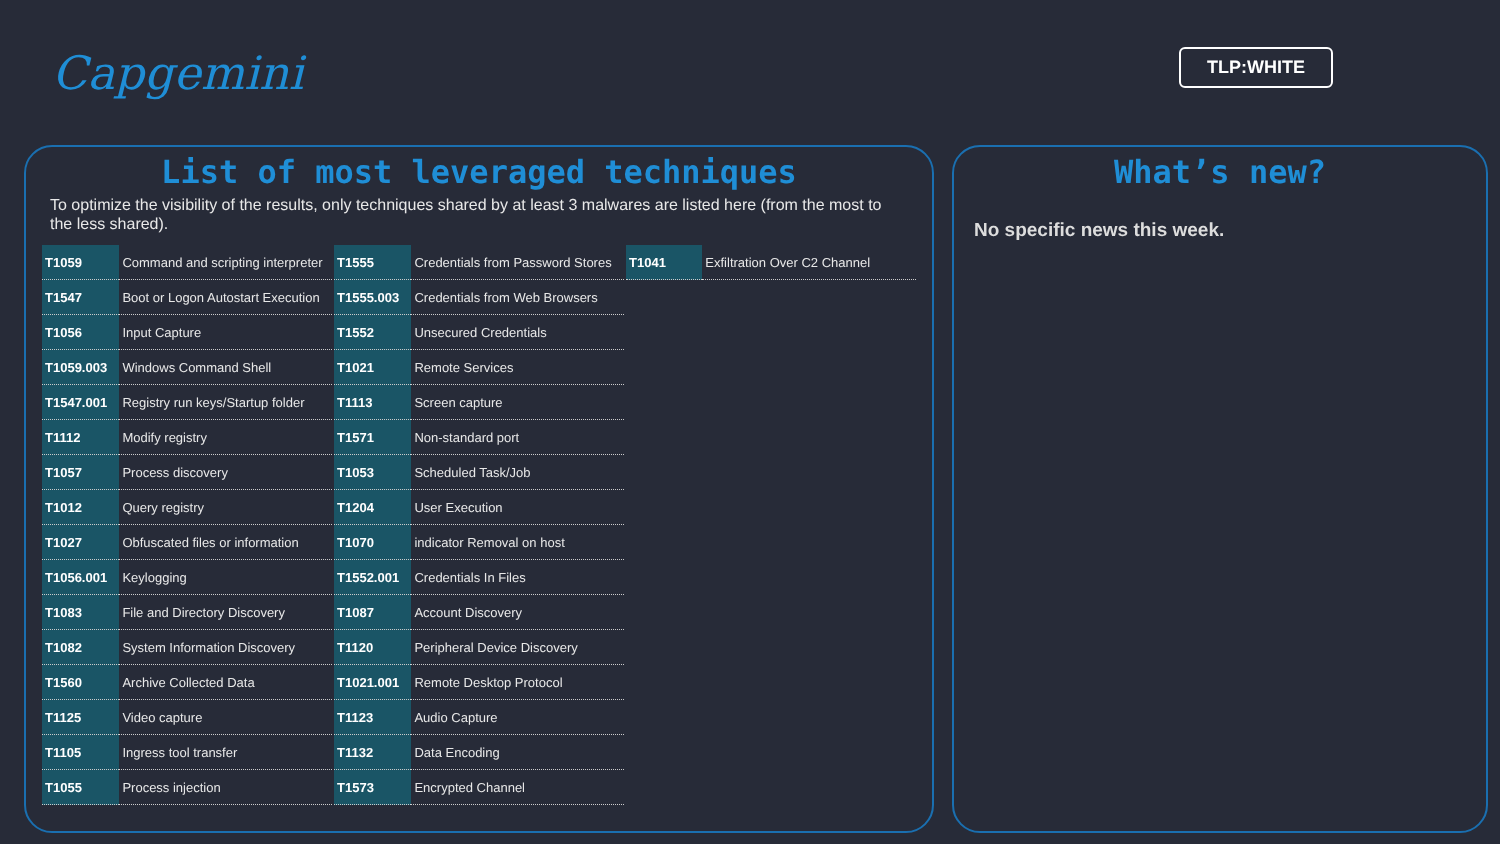Capgemini
TLP:WHITE
List of most leveraged techniques
To optimize the visibility of the results, only techniques shared by at least 3 malwares are listed here (from the most to the less shared).
| T1059 | Command and scripting interpreter |
| T1547 | Boot or Logon Autostart Execution |
| T1056 | Input Capture |
| T1059.003 | Windows Command Shell |
| T1547.001 | Registry run keys/Startup folder |
| T1112 | Modify registry |
| T1057 | Process discovery |
| T1012 | Query registry |
| T1027 | Obfuscated files or information |
| T1056.001 | Keylogging |
| T1083 | File and Directory Discovery |
| T1082 | System Information Discovery |
| T1560 | Archive Collected Data |
| T1125 | Video capture |
| T1105 | Ingress tool transfer |
| T1055 | Process injection |
| T1555 | Credentials from Password Stores |
| T1555.003 | Credentials from Web Browsers |
| T1552 | Unsecured Credentials |
| T1021 | Remote Services |
| T1113 | Screen capture |
| T1571 | Non-standard port |
| T1053 | Scheduled Task/Job |
| T1204 | User Execution |
| T1070 | indicator Removal on host |
| T1552.001 | Credentials In Files |
| T1087 | Account Discovery |
| T1120 | Peripheral Device Discovery |
| T1021.001 | Remote Desktop Protocol |
| T1123 | Audio Capture |
| T1132 | Data Encoding |
| T1573 | Encrypted Channel |
| T1041 | Exfiltration Over C2 Channel |
What’s new?
No specific news this week.